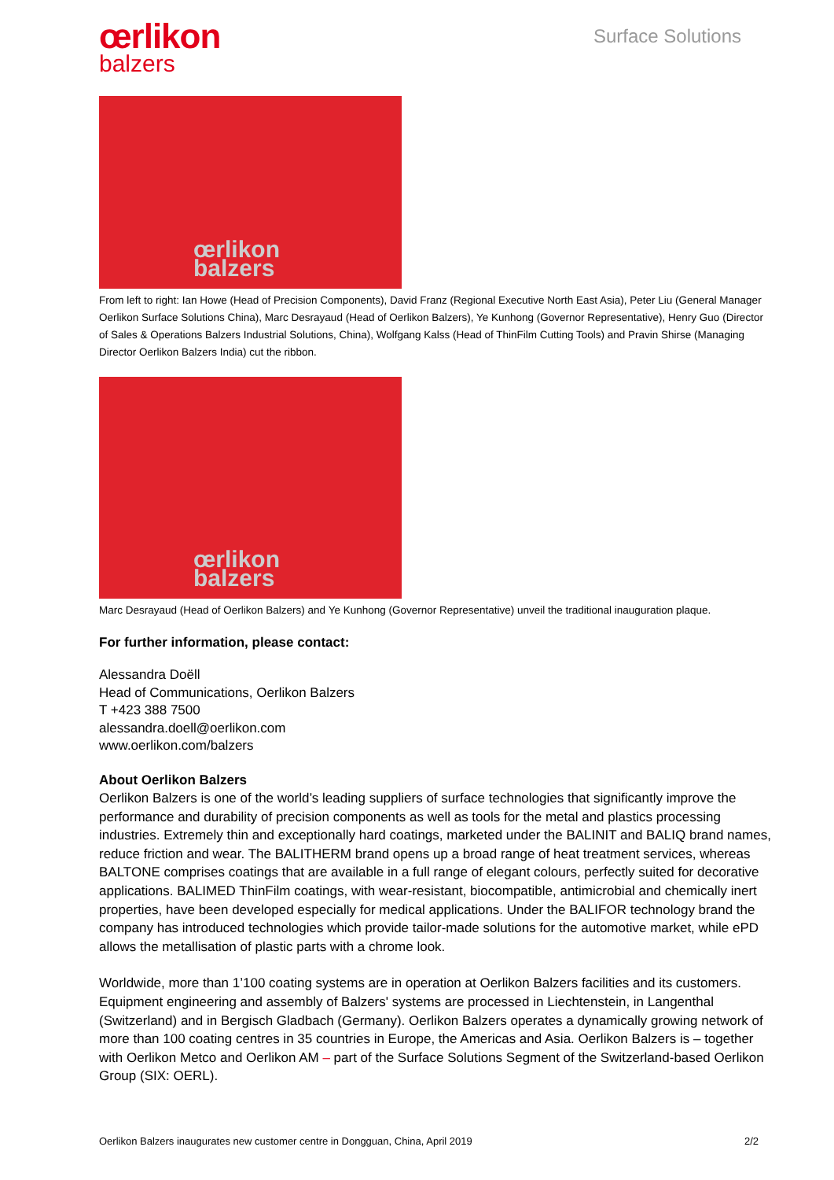œrlikon
balzers
Surface Solutions
œrlikon
balzers
From left to right: Ian Howe (Head of Precision Components), David Franz (Regional Executive North East Asia), Peter Liu (General Manager Oerlikon Surface Solutions China), Marc Desrayaud (Head of Oerlikon Balzers), Ye Kunhong (Governor Representative), Henry Guo (Director of Sales & Operations Balzers Industrial Solutions, China), Wolfgang Kalss (Head of ThinFilm Cutting Tools) and Pravin Shirse (Managing Director Oerlikon Balzers India) cut the ribbon.
œrlikon
balzers
Marc Desrayaud (Head of Oerlikon Balzers) and Ye Kunhong (Governor Representative) unveil the traditional inauguration plaque.
For further information, please contact:
Alessandra Doëll
Head of Communications, Oerlikon Balzers
T +423 388 7500
alessandra.doell@oerlikon.com
www.oerlikon.com/balzers
About Oerlikon Balzers
Oerlikon Balzers is one of the world’s leading suppliers of surface technologies that significantly improve the performance and durability of precision components as well as tools for the metal and plastics processing industries. Extremely thin and exceptionally hard coatings, marketed under the BALINIT and BALIQ brand names, reduce friction and wear. The BALITHERM brand opens up a broad range of heat treatment services, whereas BALTONE comprises coatings that are available in a full range of elegant colours, perfectly suited for decorative applications. BALIMED ThinFilm coatings, with wear-resistant, biocompatible, antimicrobial and chemically inert properties, have been developed especially for medical applications. Under the BALIFOR technology brand the company has introduced technologies which provide tailor-made solutions for the automotive market, while ePD allows the metallisation of plastic parts with a chrome look.
Worldwide, more than 1’100 coating systems are in operation at Oerlikon Balzers facilities and its customers. Equipment engineering and assembly of Balzers' systems are processed in Liechtenstein, in Langenthal (Switzerland) and in Bergisch Gladbach (Germany). Oerlikon Balzers operates a dynamically growing network of more than 100 coating centres in 35 countries in Europe, the Americas and Asia. Oerlikon Balzers is – together with Oerlikon Metco and Oerlikon AM – part of the Surface Solutions Segment of the Switzerland-based Oerlikon Group (SIX: OERL).
Oerlikon Balzers inaugurates new customer centre in Dongguan, China, April 2019 2/2